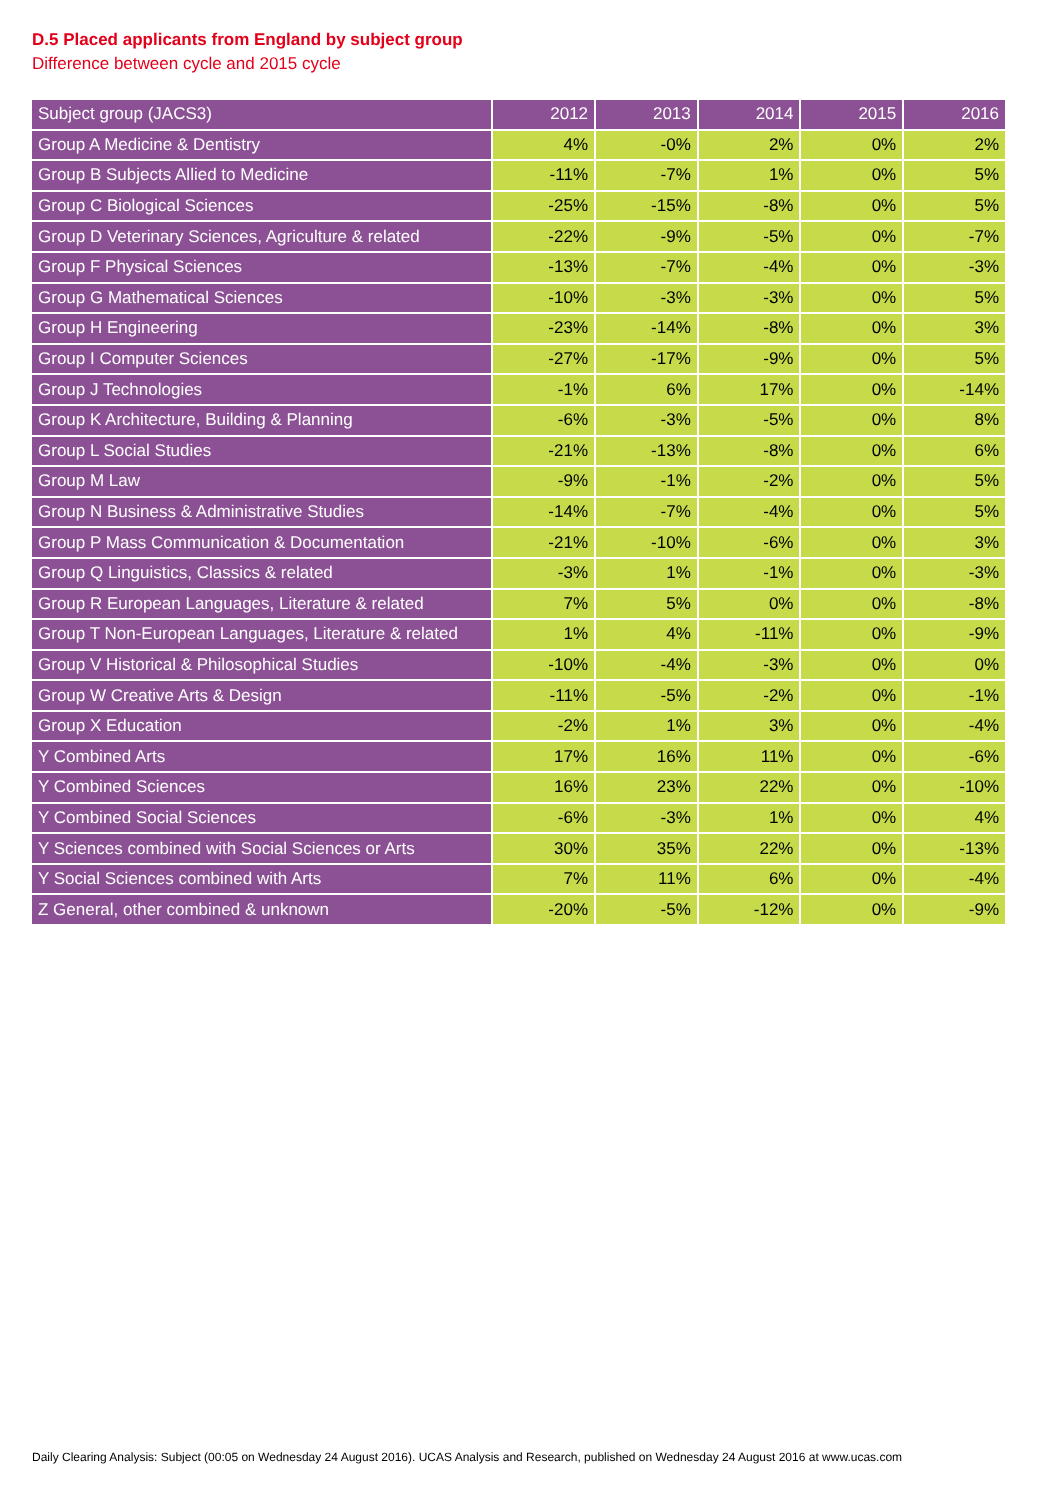D.5 Placed applicants from England by subject group
Difference between cycle and 2015 cycle
| Subject group (JACS3) | 2012 | 2013 | 2014 | 2015 | 2016 |
| --- | --- | --- | --- | --- | --- |
| Group A Medicine & Dentistry | 4% | -0% | 2% | 0% | 2% |
| Group B Subjects Allied to Medicine | -11% | -7% | 1% | 0% | 5% |
| Group C Biological Sciences | -25% | -15% | -8% | 0% | 5% |
| Group D Veterinary Sciences, Agriculture & related | -22% | -9% | -5% | 0% | -7% |
| Group F Physical Sciences | -13% | -7% | -4% | 0% | -3% |
| Group G Mathematical Sciences | -10% | -3% | -3% | 0% | 5% |
| Group H Engineering | -23% | -14% | -8% | 0% | 3% |
| Group I Computer Sciences | -27% | -17% | -9% | 0% | 5% |
| Group J Technologies | -1% | 6% | 17% | 0% | -14% |
| Group K Architecture, Building & Planning | -6% | -3% | -5% | 0% | 8% |
| Group L Social Studies | -21% | -13% | -8% | 0% | 6% |
| Group M Law | -9% | -1% | -2% | 0% | 5% |
| Group N Business & Administrative Studies | -14% | -7% | -4% | 0% | 5% |
| Group P Mass Communication & Documentation | -21% | -10% | -6% | 0% | 3% |
| Group Q Linguistics, Classics & related | -3% | 1% | -1% | 0% | -3% |
| Group R European Languages, Literature & related | 7% | 5% | 0% | 0% | -8% |
| Group T Non-European Languages, Literature & related | 1% | 4% | -11% | 0% | -9% |
| Group V Historical & Philosophical Studies | -10% | -4% | -3% | 0% | 0% |
| Group W Creative Arts & Design | -11% | -5% | -2% | 0% | -1% |
| Group X Education | -2% | 1% | 3% | 0% | -4% |
| Y Combined Arts | 17% | 16% | 11% | 0% | -6% |
| Y Combined Sciences | 16% | 23% | 22% | 0% | -10% |
| Y Combined Social Sciences | -6% | -3% | 1% | 0% | 4% |
| Y Sciences combined with Social Sciences or Arts | 30% | 35% | 22% | 0% | -13% |
| Y Social Sciences combined with Arts | 7% | 11% | 6% | 0% | -4% |
| Z General, other combined & unknown | -20% | -5% | -12% | 0% | -9% |
Daily Clearing Analysis: Subject (00:05 on Wednesday 24 August 2016). UCAS Analysis and Research, published on Wednesday 24 August 2016 at www.ucas.com